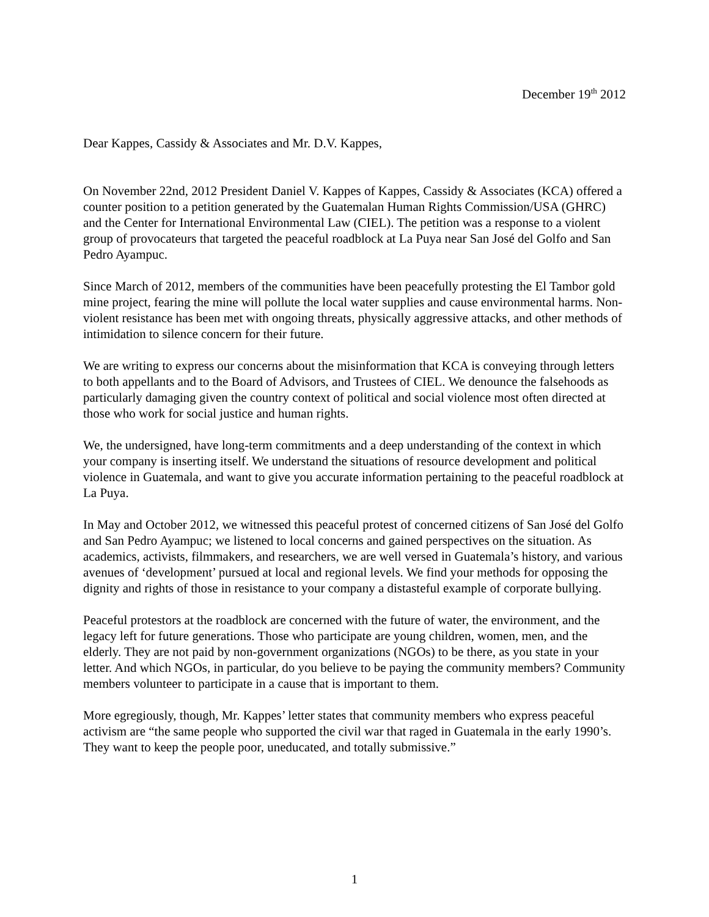December 19<sup>th</sup> 2012
Dear Kappes, Cassidy & Associates and Mr. D.V. Kappes,
On November 22nd, 2012 President Daniel V. Kappes of Kappes, Cassidy & Associates (KCA) offered a counter position to a petition generated by the Guatemalan Human Rights Commission/USA (GHRC) and the Center for International Environmental Law (CIEL). The petition was a response to a violent group of provocateurs that targeted the peaceful roadblock at La Puya near San José del Golfo and San Pedro Ayampuc.
Since March of 2012, members of the communities have been peacefully protesting the El Tambor gold mine project, fearing the mine will pollute the local water supplies and cause environmental harms. Non-violent resistance has been met with ongoing threats, physically aggressive attacks, and other methods of intimidation to silence concern for their future.
We are writing to express our concerns about the misinformation that KCA is conveying through letters to both appellants and to the Board of Advisors, and Trustees of CIEL. We denounce the falsehoods as particularly damaging given the country context of political and social violence most often directed at those who work for social justice and human rights.
We, the undersigned, have long-term commitments and a deep understanding of the context in which your company is inserting itself. We understand the situations of resource development and political violence in Guatemala, and want to give you accurate information pertaining to the peaceful roadblock at La Puya.
In May and October 2012, we witnessed this peaceful protest of concerned citizens of San José del Golfo and San Pedro Ayampuc; we listened to local concerns and gained perspectives on the situation. As academics, activists, filmmakers, and researchers, we are well versed in Guatemala’s history, and various avenues of ‘development’ pursued at local and regional levels. We find your methods for opposing the dignity and rights of those in resistance to your company a distasteful example of corporate bullying.
Peaceful protestors at the roadblock are concerned with the future of water, the environment, and the legacy left for future generations. Those who participate are young children, women, men, and the elderly. They are not paid by non-government organizations (NGOs) to be there, as you state in your letter. And which NGOs, in particular, do you believe to be paying the community members? Community members volunteer to participate in a cause that is important to them.
More egregiously, though, Mr. Kappes’ letter states that community members who express peaceful activism are “the same people who supported the civil war that raged in Guatemala in the early 1990’s. They want to keep the people poor, uneducated, and totally submissive.”
1